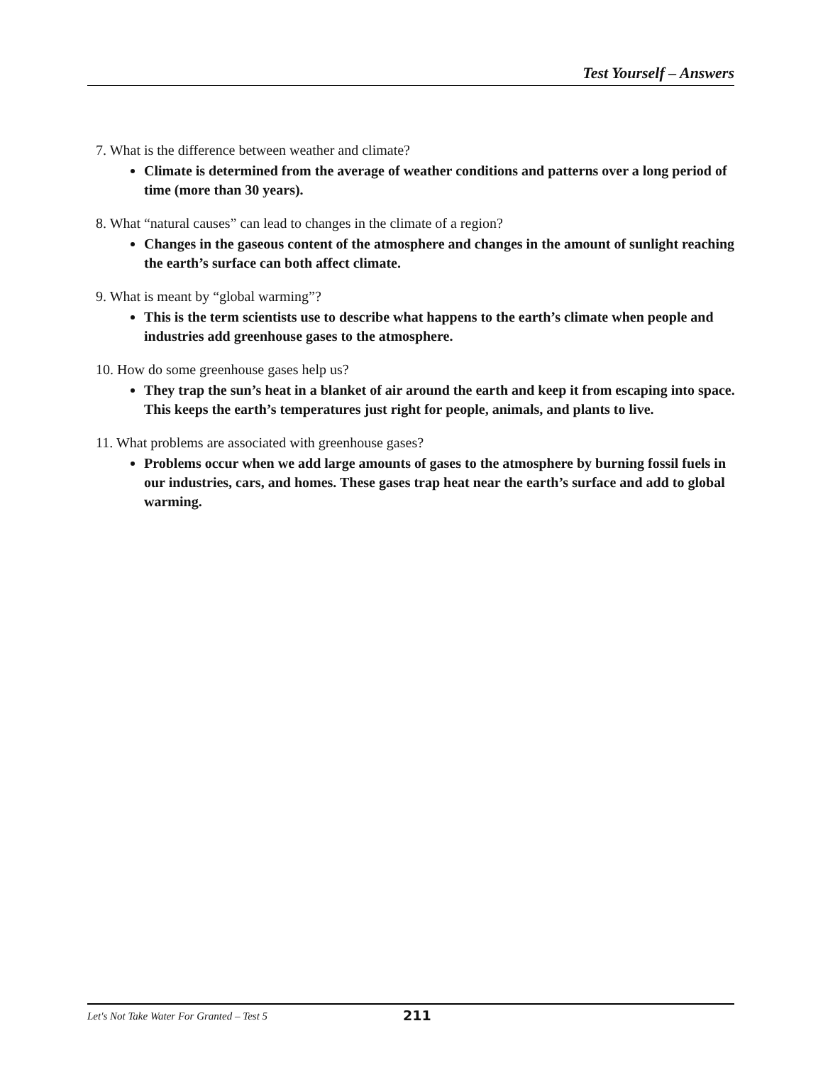Test Yourself – Answers
7. What is the difference between weather and climate?
Climate is determined from the average of weather conditions and patterns over a long period of time (more than 30 years).
8. What “natural causes” can lead to changes in the climate of a region?
Changes in the gaseous content of the atmosphere and changes in the amount of sunlight reaching the earth’s surface can both affect climate.
9. What is meant by “global warming”?
This is the term scientists use to describe what happens to the earth’s climate when people and industries add greenhouse gases to the atmosphere.
10. How do some greenhouse gases help us?
They trap the sun’s heat in a blanket of air around the earth and keep it from escaping into space. This keeps the earth’s temperatures just right for people, animals, and plants to live.
11. What problems are associated with greenhouse gases?
Problems occur when we add large amounts of gases to the atmosphere by burning fossil fuels in our industries, cars, and homes. These gases trap heat near the earth’s surface and add to global warming.
Let's Not Take Water For Granted – Test 5 211